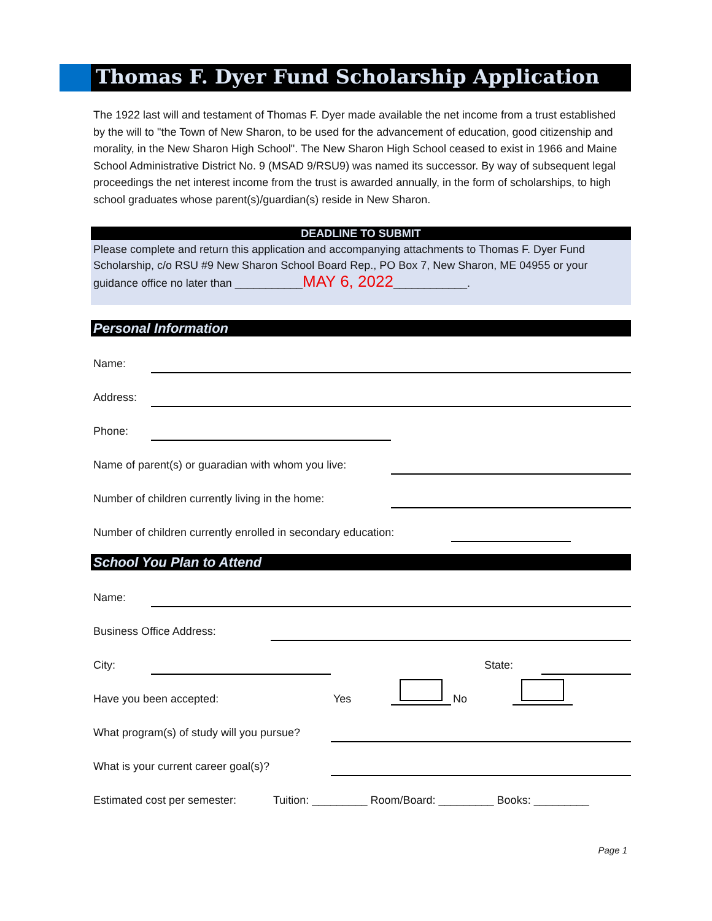Thomas F. Dyer Fund Scholarship Application
The 1922 last will and testament of Thomas F. Dyer made available the net income from a trust established by the will to "the Town of New Sharon, to be used for the advancement of education, good citizenship and morality, in the New Sharon High School". The New Sharon High School ceased to exist in 1966 and Maine School Administrative District No. 9 (MSAD 9/RSU9) was named its successor. By way of subsequent legal proceedings the net interest income from the trust is awarded annually, in the form of scholarships, to high school graduates whose parent(s)/guardian(s) reside in New Sharon.
DEADLINE TO SUBMIT
Please complete and return this application and accompanying attachments to Thomas F. Dyer Fund Scholarship, c/o RSU #9 New Sharon School Board Rep., PO Box 7, New Sharon, ME 04955 or your guidance office no later than ___________MAY 6, 2022____________.
Personal Information
Name:
Address:
Phone:
Name of parent(s) or guaradian with whom you live:
Number of children currently living in the home:
Number of children currently enrolled in secondary education:
School You Plan to Attend
Name:
Business Office Address:
City: State:
Have you been accepted: Yes No
What program(s) of study will you pursue?
What is your current career goal(s)?
Estimated cost per semester: Tuition: _________ Room/Board: _________ Books: _________
Page 1